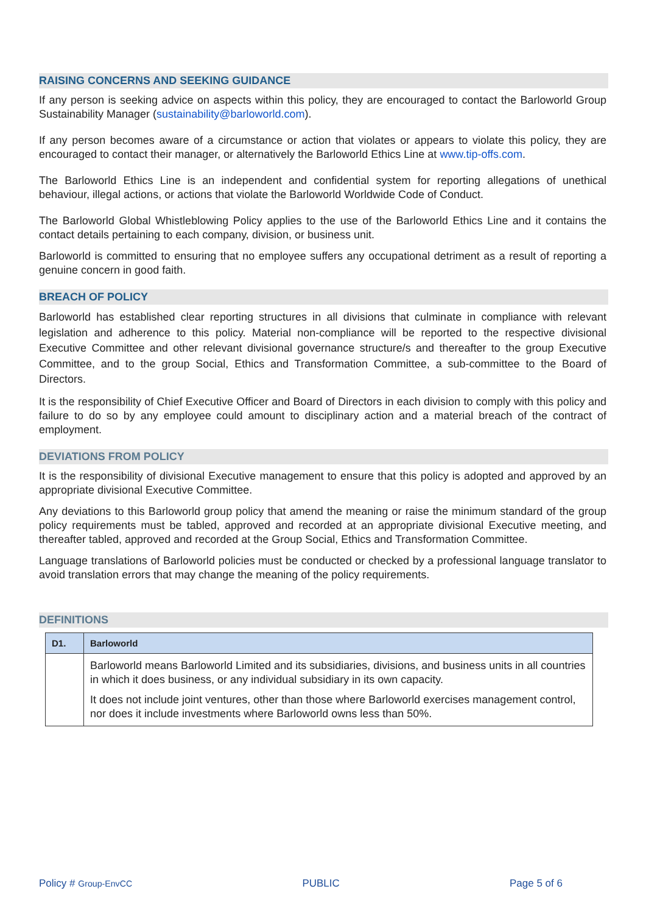RAISING CONCERNS AND SEEKING GUIDANCE
If any person is seeking advice on aspects within this policy, they are encouraged to contact the Barloworld Group Sustainability Manager (sustainability@barloworld.com).
If any person becomes aware of a circumstance or action that violates or appears to violate this policy, they are encouraged to contact their manager, or alternatively the Barloworld Ethics Line at www.tip-offs.com.
The Barloworld Ethics Line is an independent and confidential system for reporting allegations of unethical behaviour, illegal actions, or actions that violate the Barloworld Worldwide Code of Conduct.
The Barloworld Global Whistleblowing Policy applies to the use of the Barloworld Ethics Line and it contains the contact details pertaining to each company, division, or business unit.
Barloworld is committed to ensuring that no employee suffers any occupational detriment as a result of reporting a genuine concern in good faith.
BREACH OF POLICY
Barloworld has established clear reporting structures in all divisions that culminate in compliance with relevant legislation and adherence to this policy. Material non-compliance will be reported to the respective divisional Executive Committee and other relevant divisional governance structure/s and thereafter to the group Executive Committee, and to the group Social, Ethics and Transformation Committee, a sub-committee to the Board of Directors.
It is the responsibility of Chief Executive Officer and Board of Directors in each division to comply with this policy and failure to do so by any employee could amount to disciplinary action and a material breach of the contract of employment.
DEVIATIONS FROM POLICY
It is the responsibility of divisional Executive management to ensure that this policy is adopted and approved by an appropriate divisional Executive Committee.
Any deviations to this Barloworld group policy that amend the meaning or raise the minimum standard of the group policy requirements must be tabled, approved and recorded at an appropriate divisional Executive meeting, and thereafter tabled, approved and recorded at the Group Social, Ethics and Transformation Committee.
Language translations of Barloworld policies must be conducted or checked by a professional language translator to avoid translation errors that may change the meaning of the policy requirements.
DEFINITIONS
| D1. | Barloworld |
| --- | --- |
| | Barloworld means Barloworld Limited and its subsidiaries, divisions, and business units in all countries in which it does business, or any individual subsidiary in its own capacity. It does not include joint ventures, other than those where Barloworld exercises management control, nor does it include investments where Barloworld owns less than 50%. |
Policy # Group-EnvCC PUBLIC Page 5 of 6